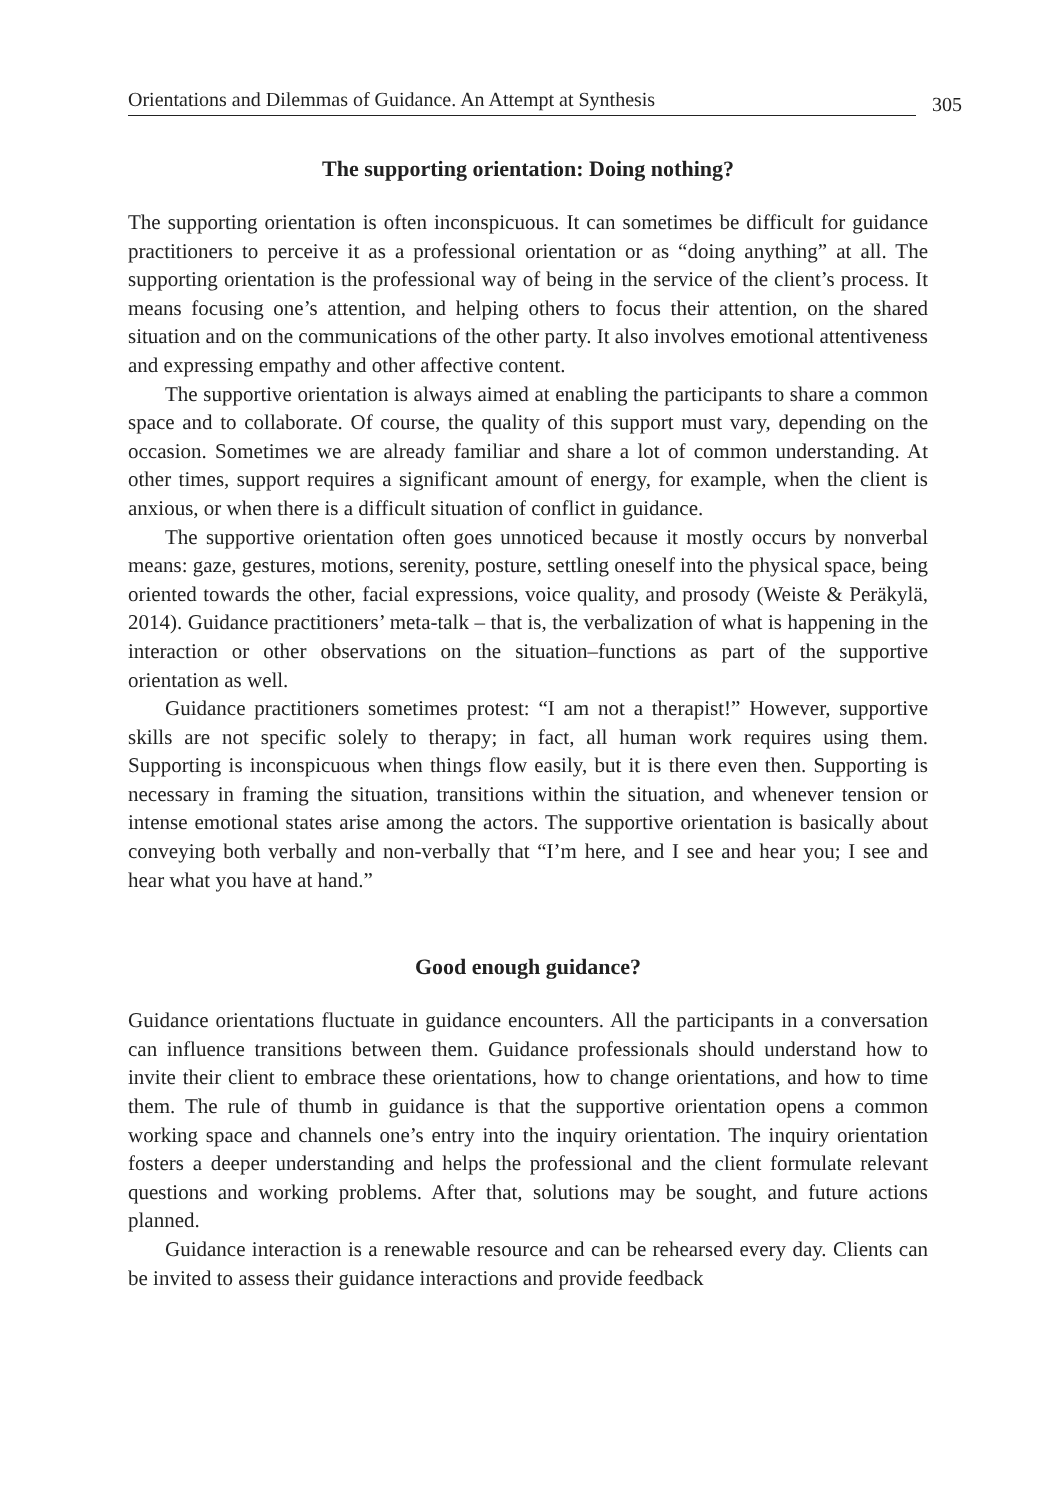Orientations and Dilemmas of Guidance. An Attempt at Synthesis 305
The supporting orientation: Doing nothing?
The supporting orientation is often inconspicuous. It can sometimes be difficult for guidance practitioners to perceive it as a professional orientation or as “doing anything” at all. The supporting orientation is the professional way of being in the service of the client’s process. It means focusing one’s attention, and helping others to focus their attention, on the shared situation and on the communications of the other party. It also involves emotional attentiveness and expressing empathy and other affective content.
The supportive orientation is always aimed at enabling the participants to share a common space and to collaborate. Of course, the quality of this support must vary, depending on the occasion. Sometimes we are already familiar and share a lot of common understanding. At other times, support requires a significant amount of energy, for example, when the client is anxious, or when there is a difficult situation of conflict in guidance.
The supportive orientation often goes unnoticed because it mostly occurs by nonverbal means: gaze, gestures, motions, serenity, posture, settling oneself into the physical space, being oriented towards the other, facial expressions, voice quality, and prosody (Weiste & Peräkylä, 2014). Guidance practitioners’ meta-talk – that is, the verbalization of what is happening in the interaction or other observations on the situation–functions as part of the supportive orientation as well.
Guidance practitioners sometimes protest: “I am not a therapist!” However, supportive skills are not specific solely to therapy; in fact, all human work requires using them. Supporting is inconspicuous when things flow easily, but it is there even then. Supporting is necessary in framing the situation, transitions within the situation, and whenever tension or intense emotional states arise among the actors. The supportive orientation is basically about conveying both verbally and non-verbally that “I’m here, and I see and hear you; I see and hear what you have at hand.”
Good enough guidance?
Guidance orientations fluctuate in guidance encounters. All the participants in a conversation can influence transitions between them. Guidance professionals should understand how to invite their client to embrace these orientations, how to change orientations, and how to time them. The rule of thumb in guidance is that the supportive orientation opens a common working space and channels one’s entry into the inquiry orientation. The inquiry orientation fosters a deeper understanding and helps the professional and the client formulate relevant questions and working problems. After that, solutions may be sought, and future actions planned.
Guidance interaction is a renewable resource and can be rehearsed every day. Clients can be invited to assess their guidance interactions and provide feedback